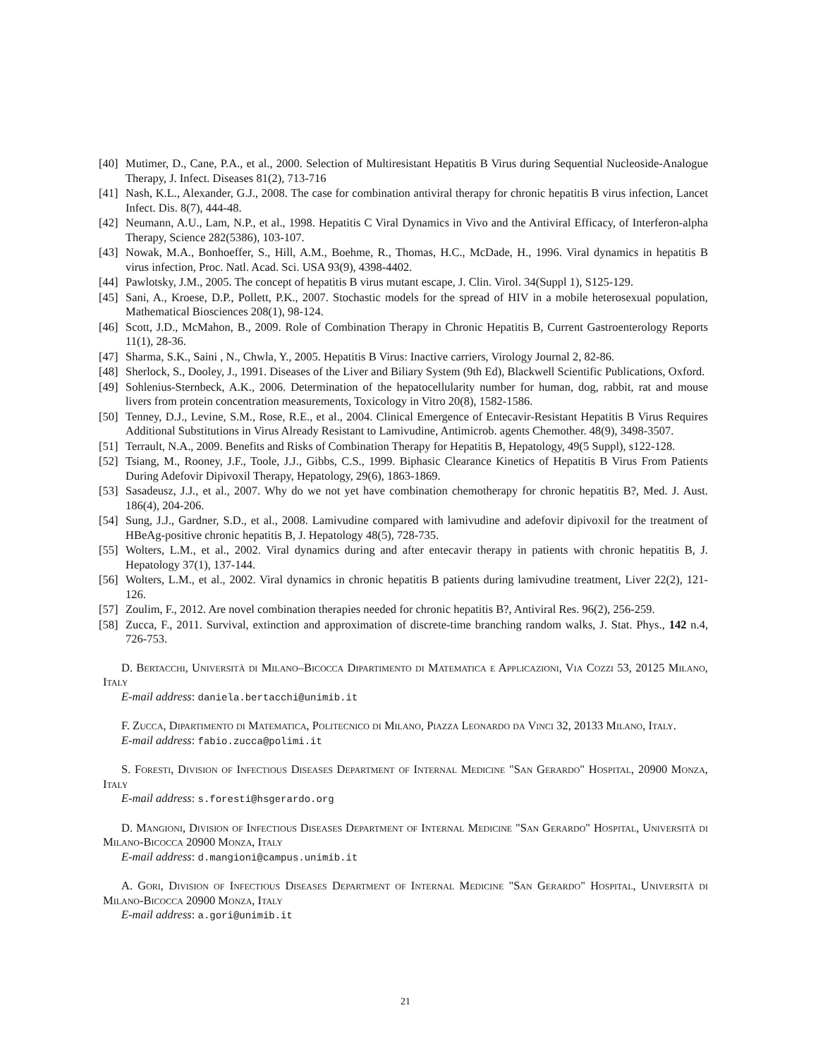[40] Mutimer, D., Cane, P.A., et al., 2000. Selection of Multiresistant Hepatitis B Virus during Sequential Nucleoside-Analogue Therapy, J. Infect. Diseases 81(2), 713-716
[41] Nash, K.L., Alexander, G.J., 2008. The case for combination antiviral therapy for chronic hepatitis B virus infection, Lancet Infect. Dis. 8(7), 444-48.
[42] Neumann, A.U., Lam, N.P., et al., 1998. Hepatitis C Viral Dynamics in Vivo and the Antiviral Efficacy, of Interferon-alpha Therapy, Science 282(5386), 103-107.
[43] Nowak, M.A., Bonhoeffer, S., Hill, A.M., Boehme, R., Thomas, H.C., McDade, H., 1996. Viral dynamics in hepatitis B virus infection, Proc. Natl. Acad. Sci. USA 93(9), 4398-4402.
[44] Pawlotsky, J.M., 2005. The concept of hepatitis B virus mutant escape, J. Clin. Virol. 34(Suppl 1), S125-129.
[45] Sani, A., Kroese, D.P., Pollett, P.K., 2007. Stochastic models for the spread of HIV in a mobile heterosexual population, Mathematical Biosciences 208(1), 98-124.
[46] Scott, J.D., McMahon, B., 2009. Role of Combination Therapy in Chronic Hepatitis B, Current Gastroenterology Reports 11(1), 28-36.
[47] Sharma, S.K., Saini , N., Chwla, Y., 2005. Hepatitis B Virus: Inactive carriers, Virology Journal 2, 82-86.
[48] Sherlock, S., Dooley, J., 1991. Diseases of the Liver and Biliary System (9th Ed), Blackwell Scientific Publications, Oxford.
[49] Sohlenius-Sternbeck, A.K., 2006. Determination of the hepatocellularity number for human, dog, rabbit, rat and mouse livers from protein concentration measurements, Toxicology in Vitro 20(8), 1582-1586.
[50] Tenney, D.J., Levine, S.M., Rose, R.E., et al., 2004. Clinical Emergence of Entecavir-Resistant Hepatitis B Virus Requires Additional Substitutions in Virus Already Resistant to Lamivudine, Antimicrob. agents Chemother. 48(9), 3498-3507.
[51] Terrault, N.A., 2009. Benefits and Risks of Combination Therapy for Hepatitis B, Hepatology, 49(5 Suppl), s122-128.
[52] Tsiang, M., Rooney, J.F., Toole, J.J., Gibbs, C.S., 1999. Biphasic Clearance Kinetics of Hepatitis B Virus From Patients During Adefovir Dipivoxil Therapy, Hepatology, 29(6), 1863-1869.
[53] Sasadeusz, J.J., et al., 2007. Why do we not yet have combination chemotherapy for chronic hepatitis B?, Med. J. Aust. 186(4), 204-206.
[54] Sung, J.J., Gardner, S.D., et al., 2008. Lamivudine compared with lamivudine and adefovir dipivoxil for the treatment of HBeAg-positive chronic hepatitis B, J. Hepatology 48(5), 728-735.
[55] Wolters, L.M., et al., 2002. Viral dynamics during and after entecavir therapy in patients with chronic hepatitis B, J. Hepatology 37(1), 137-144.
[56] Wolters, L.M., et al., 2002. Viral dynamics in chronic hepatitis B patients during lamivudine treatment, Liver 22(2), 121-126.
[57] Zoulim, F., 2012. Are novel combination therapies needed for chronic hepatitis B?, Antiviral Res. 96(2), 256-259.
[58] Zucca, F., 2011. Survival, extinction and approximation of discrete-time branching random walks, J. Stat. Phys., 142 n.4, 726-753.
D. Bertacchi, Università di Milano–Bicocca Dipartimento di Matematica e Applicazioni, Via Cozzi 53, 20125 Milano, Italy
E-mail address: daniela.bertacchi@unimib.it
F. Zucca, Dipartimento di Matematica, Politecnico di Milano, Piazza Leonardo da Vinci 32, 20133 Milano, Italy.
E-mail address: fabio.zucca@polimi.it
S. Foresti, Division of Infectious Diseases Department of Internal Medicine "San Gerardo" Hospital, 20900 Monza, Italy
E-mail address: s.foresti@hsgerardo.org
D. Mangioni, Division of Infectious Diseases Department of Internal Medicine "San Gerardo" Hospital, Università di Milano-Bicocca 20900 Monza, Italy
E-mail address: d.mangioni@campus.unimib.it
A. Gori, Division of Infectious Diseases Department of Internal Medicine "San Gerardo" Hospital, Università di Milano-Bicocca 20900 Monza, Italy
E-mail address: a.gori@unimib.it
21